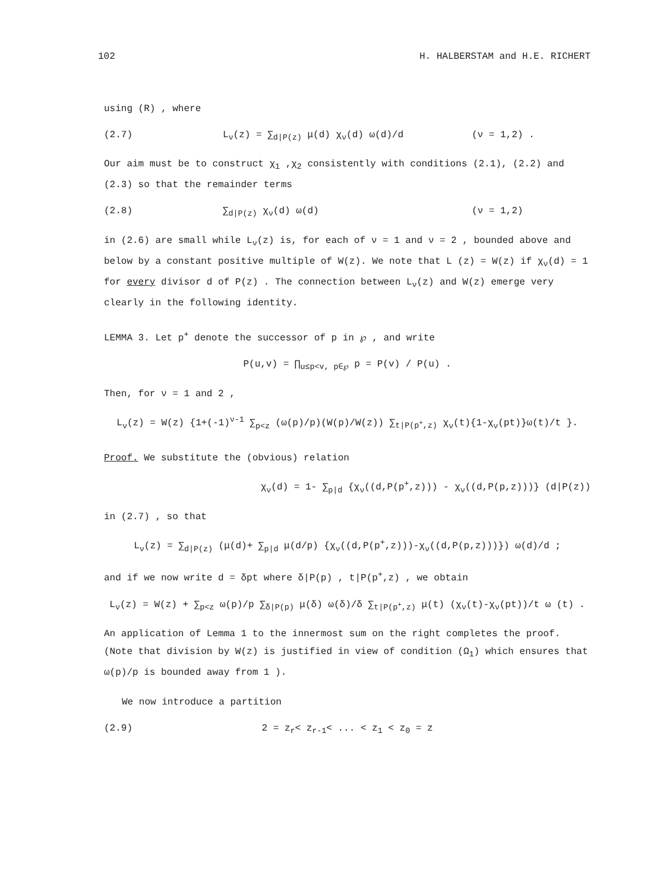102 H. HALBERSTAM and H.E. RICHERT
using (R) , where
(2.7) L<sub>ν</sub>(z) = ∑<sub>d|P(z)</sub> μ(d) χ<sub>ν</sub>(d) ω(d)/d (ν = 1,2) .
Our aim must be to construct χ<sub>1</sub> ,χ<sub>2</sub> consistently with conditions (2.1), (2.2) and (2.3) so that the remainder terms
(2.8) ∑<sub>d|P(z)</sub> χ<sub>ν</sub>(d) ω(d) (ν = 1,2)
in (2.6) are small while L<sub>ν</sub>(z) is, for each of ν = 1 and ν = 2 , bounded above and below by a constant positive multiple of W(z). We note that L (z) = W(z) if χ<sub>ν</sub>(d) = 1 for every divisor d of P(z) . The connection between L<sub>ν</sub>(z) and W(z) emerge very clearly in the following identity.
LEMMA 3. Let p<sup>+</sup> denote the successor of p in ℘ , and write
P(u,v) = ∏<sub>u≤p<v, p∈℘</sub> p = P(v) / P(u) .
Then, for ν = 1 and 2 ,
L<sub>ν</sub>(z) = W(z) {1+(-1)<sup>ν-1</sup> ∑<sub>p<z</sub> (ω(p)/p)(W(p)/W(z)) ∑<sub>t|P(p<sup>+</sup>,z)</sub> χ<sub>ν</sub>(t){1-χ<sub>ν</sub>(pt)}ω(t)/t }.
Proof. We substitute the (obvious) relation
χ<sub>ν</sub>(d) = 1- ∑<sub>p|d</sub> {χ<sub>ν</sub>((d,P(p<sup>+</sup>,z))) - χ<sub>ν</sub>((d,P(p,z)))} (d|P(z))
in (2.7) , so that
L<sub>ν</sub>(z) = ∑<sub>d|P(z)</sub> (μ(d)+ ∑<sub>p|d</sub> μ(d/p) {χ<sub>ν</sub>((d,P(p<sup>+</sup>,z)))-χ<sub>ν</sub>((d,P(p,z)))}) ω(d)/d ;
and if we now write d = δpt where δ|P(p) , t|P(p<sup>+</sup>,z) , we obtain
L<sub>ν</sub>(z) = W(z) + ∑<sub>p<z</sub> ω(p)/p ∑<sub>δ|P(p)</sub> μ(δ) ω(δ)/δ ∑<sub>t|P(p<sup>+</sup>,z)</sub> μ(t) (χ<sub>ν</sub>(t)-χ<sub>ν</sub>(pt))/t ω (t) .
An application of Lemma 1 to the innermost sum on the right completes the proof. (Note that division by W(z) is justified in view of condition (Ω<sub>1</sub>) which ensures that ω(p)/p is bounded away from 1 ).
We now introduce a partition
(2.9) 2 = z<sub>r</sub>< z<sub>r-1</sub>< ... < z<sub>1</sub> < z<sub>0</sub> = z